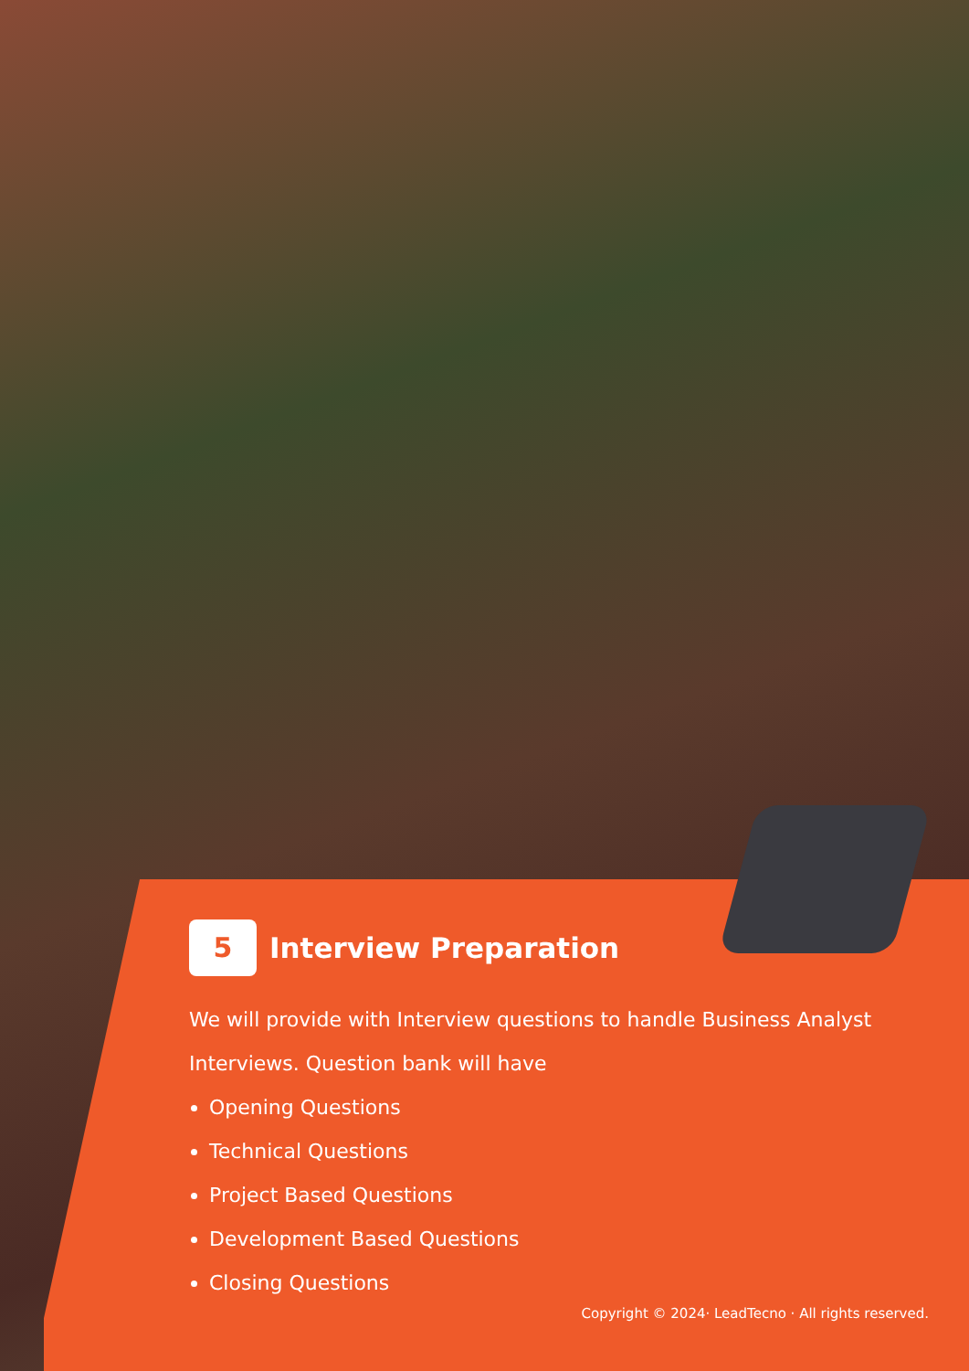5 Interview Preparation
We will provide with Interview questions to handle Business Analyst Interviews. Question bank will have
Opening Questions
Technical Questions
Project Based Questions
Development Based Questions
Closing Questions
Copyright © 2024· LeadTecno · All rights reserved.